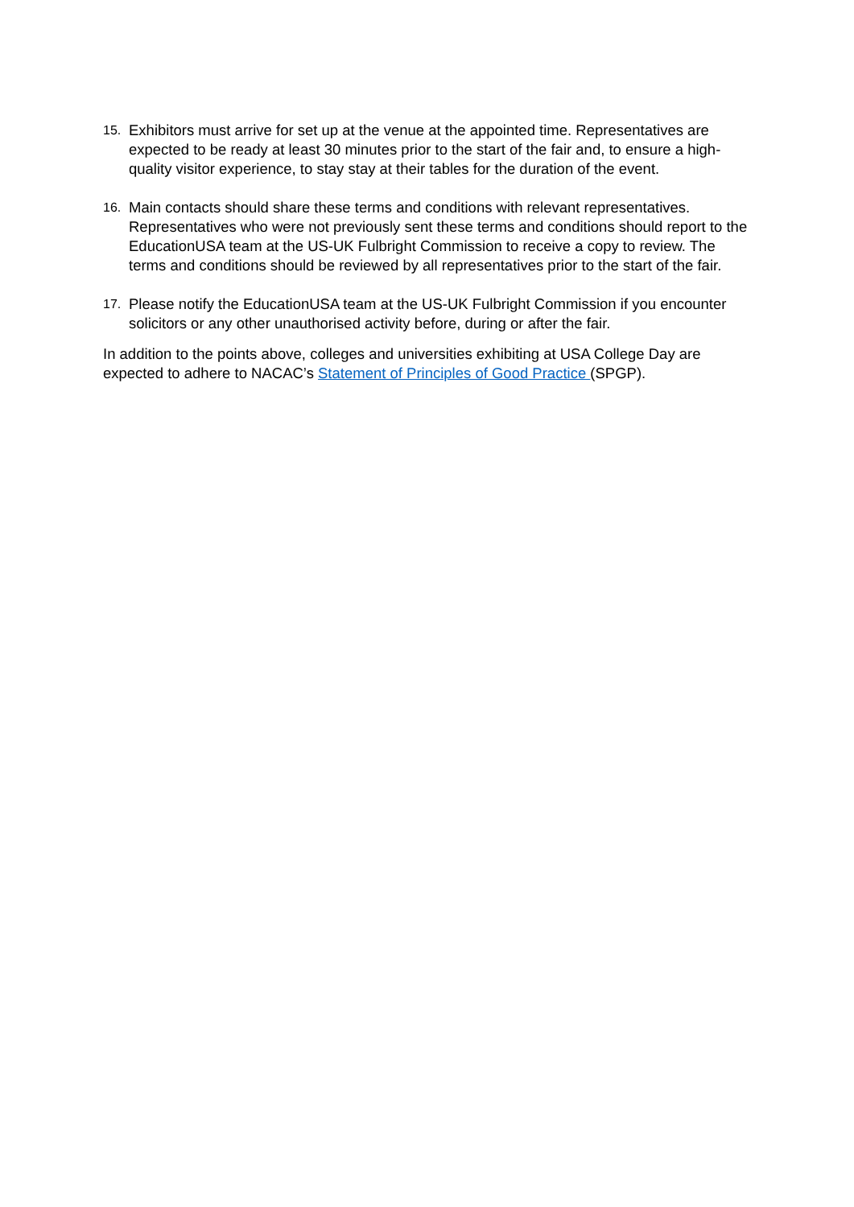15. Exhibitors must arrive for set up at the venue at the appointed time. Representatives are expected to be ready at least 30 minutes prior to the start of the fair and, to ensure a high-quality visitor experience, to stay stay at their tables for the duration of the event.
16. Main contacts should share these terms and conditions with relevant representatives. Representatives who were not previously sent these terms and conditions should report to the EducationUSA team at the US-UK Fulbright Commission to receive a copy to review. The terms and conditions should be reviewed by all representatives prior to the start of the fair.
17. Please notify the EducationUSA team at the US-UK Fulbright Commission if you encounter solicitors or any other unauthorised activity before, during or after the fair.
In addition to the points above, colleges and universities exhibiting at USA College Day are expected to adhere to NACAC’s Statement of Principles of Good Practice (SPGP).